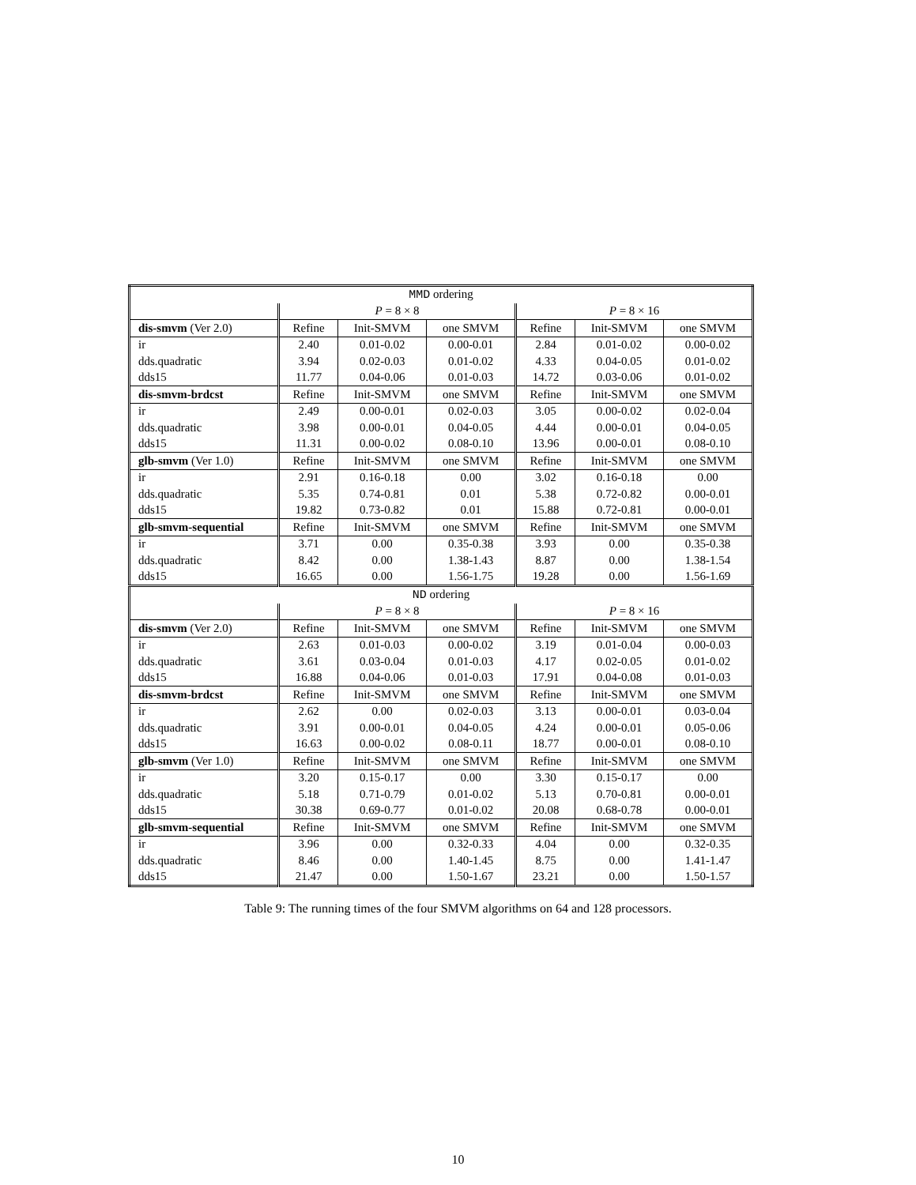| MMD ordering | | | | | | |
| --- | --- | --- | --- | --- | --- | --- |
| | P = 8 × 8 | | | P = 8 × 16 | | |
| dis-smvm (Ver 2.0) | Refine | Init-SMVM | one SMVM | Refine | Init-SMVM | one SMVM |
| ir | 2.40 | 0.01-0.02 | 0.00-0.01 | 2.84 | 0.01-0.02 | 0.00-0.02 |
| dds.quadratic | 3.94 | 0.02-0.03 | 0.01-0.02 | 4.33 | 0.04-0.05 | 0.01-0.02 |
| dds15 | 11.77 | 0.04-0.06 | 0.01-0.03 | 14.72 | 0.03-0.06 | 0.01-0.02 |
| dis-smvm-brdcst | Refine | Init-SMVM | one SMVM | Refine | Init-SMVM | one SMVM |
| ir | 2.49 | 0.00-0.01 | 0.02-0.03 | 3.05 | 0.00-0.02 | 0.02-0.04 |
| dds.quadratic | 3.98 | 0.00-0.01 | 0.04-0.05 | 4.44 | 0.00-0.01 | 0.04-0.05 |
| dds15 | 11.31 | 0.00-0.02 | 0.08-0.10 | 13.96 | 0.00-0.01 | 0.08-0.10 |
| glb-smvm (Ver 1.0) | Refine | Init-SMVM | one SMVM | Refine | Init-SMVM | one SMVM |
| ir | 2.91 | 0.16-0.18 | 0.00 | 3.02 | 0.16-0.18 | 0.00 |
| dds.quadratic | 5.35 | 0.74-0.81 | 0.01 | 5.38 | 0.72-0.82 | 0.00-0.01 |
| dds15 | 19.82 | 0.73-0.82 | 0.01 | 15.88 | 0.72-0.81 | 0.00-0.01 |
| glb-smvm-sequential | Refine | Init-SMVM | one SMVM | Refine | Init-SMVM | one SMVM |
| ir | 3.71 | 0.00 | 0.35-0.38 | 3.93 | 0.00 | 0.35-0.38 |
| dds.quadratic | 8.42 | 0.00 | 1.38-1.43 | 8.87 | 0.00 | 1.38-1.54 |
| dds15 | 16.65 | 0.00 | 1.56-1.75 | 19.28 | 0.00 | 1.56-1.69 |
| ND ordering | | | | | | |
| | P = 8 × 8 | | | P = 8 × 16 | | |
| dis-smvm (Ver 2.0) | Refine | Init-SMVM | one SMVM | Refine | Init-SMVM | one SMVM |
| ir | 2.63 | 0.01-0.03 | 0.00-0.02 | 3.19 | 0.01-0.04 | 0.00-0.03 |
| dds.quadratic | 3.61 | 0.03-0.04 | 0.01-0.03 | 4.17 | 0.02-0.05 | 0.01-0.02 |
| dds15 | 16.88 | 0.04-0.06 | 0.01-0.03 | 17.91 | 0.04-0.08 | 0.01-0.03 |
| dis-smvm-brdcst | Refine | Init-SMVM | one SMVM | Refine | Init-SMVM | one SMVM |
| ir | 2.62 | 0.00 | 0.02-0.03 | 3.13 | 0.00-0.01 | 0.03-0.04 |
| dds.quadratic | 3.91 | 0.00-0.01 | 0.04-0.05 | 4.24 | 0.00-0.01 | 0.05-0.06 |
| dds15 | 16.63 | 0.00-0.02 | 0.08-0.11 | 18.77 | 0.00-0.01 | 0.08-0.10 |
| glb-smvm (Ver 1.0) | Refine | Init-SMVM | one SMVM | Refine | Init-SMVM | one SMVM |
| ir | 3.20 | 0.15-0.17 | 0.00 | 3.30 | 0.15-0.17 | 0.00 |
| dds.quadratic | 5.18 | 0.71-0.79 | 0.01-0.02 | 5.13 | 0.70-0.81 | 0.00-0.01 |
| dds15 | 30.38 | 0.69-0.77 | 0.01-0.02 | 20.08 | 0.68-0.78 | 0.00-0.01 |
| glb-smvm-sequential | Refine | Init-SMVM | one SMVM | Refine | Init-SMVM | one SMVM |
| ir | 3.96 | 0.00 | 0.32-0.33 | 4.04 | 0.00 | 0.32-0.35 |
| dds.quadratic | 8.46 | 0.00 | 1.40-1.45 | 8.75 | 0.00 | 1.41-1.47 |
| dds15 | 21.47 | 0.00 | 1.50-1.67 | 23.21 | 0.00 | 1.50-1.57 |
Table 9: The running times of the four SMVM algorithms on 64 and 128 processors.
10